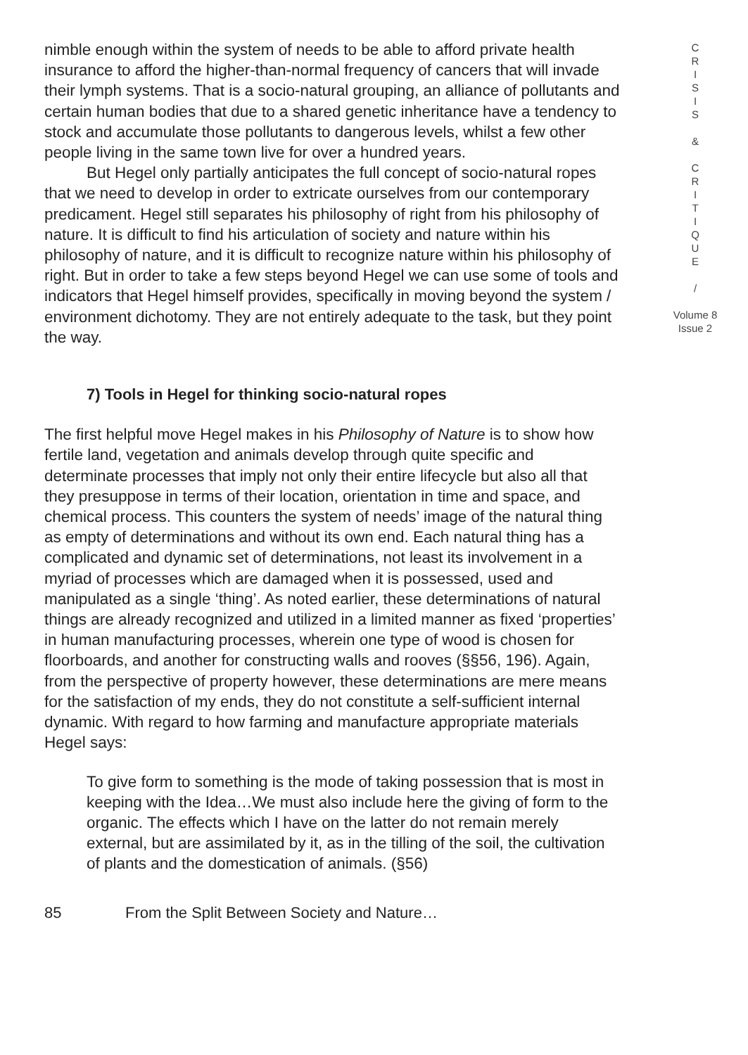nimble enough within the system of needs to be able to afford private health insurance to afford the higher-than-normal frequency of cancers that will invade their lymph systems. That is a socio-natural grouping, an alliance of pollutants and certain human bodies that due to a shared genetic inheritance have a tendency to stock and accumulate those pollutants to dangerous levels, whilst a few other people living in the same town live for over a hundred years.
But Hegel only partially anticipates the full concept of socio-natural ropes that we need to develop in order to extricate ourselves from our contemporary predicament. Hegel still separates his philosophy of right from his philosophy of nature. It is difficult to find his articulation of society and nature within his philosophy of nature, and it is difficult to recognize nature within his philosophy of right. But in order to take a few steps beyond Hegel we can use some of tools and indicators that Hegel himself provides, specifically in moving beyond the system / environment dichotomy. They are not entirely adequate to the task, but they point the way.
7) Tools in Hegel for thinking socio-natural ropes
The first helpful move Hegel makes in his Philosophy of Nature is to show how fertile land, vegetation and animals develop through quite specific and determinate processes that imply not only their entire lifecycle but also all that they presuppose in terms of their location, orientation in time and space, and chemical process. This counters the system of needs’ image of the natural thing as empty of determinations and without its own end. Each natural thing has a complicated and dynamic set of determinations, not least its involvement in a myriad of processes which are damaged when it is possessed, used and manipulated as a single ‘thing’. As noted earlier, these determinations of natural things are already recognized and utilized in a limited manner as fixed ‘properties’ in human manufacturing processes, wherein one type of wood is chosen for floorboards, and another for constructing walls and rooves (§§56, 196). Again, from the perspective of property however, these determinations are mere means for the satisfaction of my ends, they do not constitute a self-sufficient internal dynamic. With regard to how farming and manufacture appropriate materials Hegel says:
To give form to something is the mode of taking possession that is most in keeping with the Idea…We must also include here the giving of form to the organic. The effects which I have on the latter do not remain merely external, but are assimilated by it, as in the tilling of the soil, the cultivation of plants and the domestication of animals. (§56)
85 From the Split Between Society and Nature…
C
R
I
S
I
S
&
C
R
I
T
I
Q
U
E
/
Volume 8
Issue 2